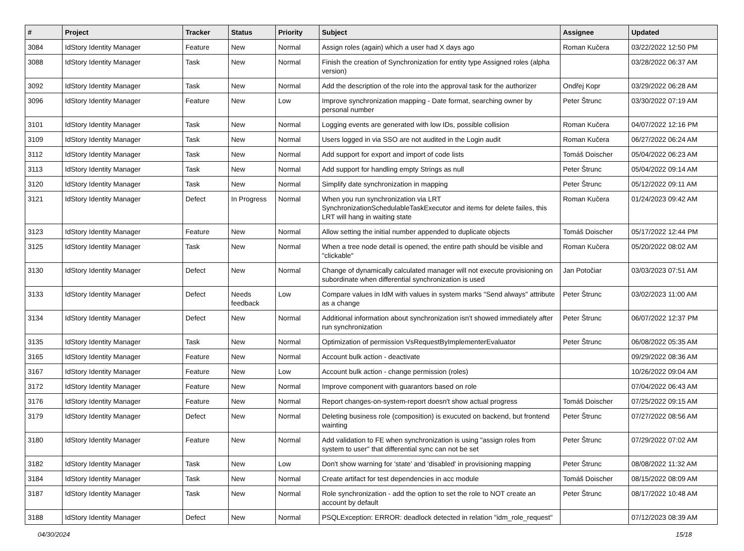| # | Project | Tracker | Status | Priority | Subject | Assignee | Updated |
| --- | --- | --- | --- | --- | --- | --- | --- |
| 3084 | IdStory Identity Manager | Feature | New | Normal | Assign roles (again) which a user had X days ago | Roman Kučera | 03/22/2022 12:50 PM |
| 3088 | IdStory Identity Manager | Task | New | Normal | Finish the creation of Synchronization for entity type Assigned roles (alpha version) | | 03/28/2022 06:37 AM |
| 3092 | IdStory Identity Manager | Task | New | Normal | Add the description of the role into the approval task for the authorizer | Ondřej Kopr | 03/29/2022 06:28 AM |
| 3096 | IdStory Identity Manager | Feature | New | Low | Improve synchronization mapping - Date format, searching owner by personal number | Peter Štrunc | 03/30/2022 07:19 AM |
| 3101 | IdStory Identity Manager | Task | New | Normal | Logging events are generated with low IDs, possible collision | Roman Kučera | 04/07/2022 12:16 PM |
| 3109 | IdStory Identity Manager | Task | New | Normal | Users logged in via SSO are not audited in the Login audit | Roman Kučera | 06/27/2022 06:24 AM |
| 3112 | IdStory Identity Manager | Task | New | Normal | Add support for export and import of code lists | Tomáš Doischer | 05/04/2022 06:23 AM |
| 3113 | IdStory Identity Manager | Task | New | Normal | Add support for handling empty Strings as null | Peter Štrunc | 05/04/2022 09:14 AM |
| 3120 | IdStory Identity Manager | Task | New | Normal | Simplify date synchronization in mapping | Peter Štrunc | 05/12/2022 09:11 AM |
| 3121 | IdStory Identity Manager | Defect | In Progress | Normal | When you run synchronization via LRT SynchronizationSchedulableTaskExecutor and items for delete failes, this LRT will hang in waiting state | Roman Kučera | 01/24/2023 09:42 AM |
| 3123 | IdStory Identity Manager | Feature | New | Normal | Allow setting the initial number appended to duplicate objects | Tomáš Doischer | 05/17/2022 12:44 PM |
| 3125 | IdStory Identity Manager | Task | New | Normal | When a tree node detail is opened, the entire path should be visible and "clickable" | Roman Kučera | 05/20/2022 08:02 AM |
| 3130 | IdStory Identity Manager | Defect | New | Normal | Change of dynamically calculated manager will not execute provisioning on subordinate when differential synchronization is used | Jan Potočiar | 03/03/2023 07:51 AM |
| 3133 | IdStory Identity Manager | Defect | Needs feedback | Low | Compare values in IdM with values in system marks "Send always" attribute as a change | Peter Štrunc | 03/02/2023 11:00 AM |
| 3134 | IdStory Identity Manager | Defect | New | Normal | Additional information about synchronization isn't showed immediately after run synchronization | Peter Štrunc | 06/07/2022 12:37 PM |
| 3135 | IdStory Identity Manager | Task | New | Normal | Optimization of permission VsRequestByImplementerEvaluator | Peter Štrunc | 06/08/2022 05:35 AM |
| 3165 | IdStory Identity Manager | Feature | New | Normal | Account bulk action - deactivate | | 09/29/2022 08:36 AM |
| 3167 | IdStory Identity Manager | Feature | New | Low | Account bulk action - change permission (roles) | | 10/26/2022 09:04 AM |
| 3172 | IdStory Identity Manager | Feature | New | Normal | Improve component with guarantors based on role | | 07/04/2022 06:43 AM |
| 3176 | IdStory Identity Manager | Feature | New | Normal | Report changes-on-system-report doesn't show actual progress | Tomáš Doischer | 07/25/2022 09:15 AM |
| 3179 | IdStory Identity Manager | Defect | New | Normal | Deleting business role (composition) is exucuted on backend, but frontend wainting | Peter Štrunc | 07/27/2022 08:56 AM |
| 3180 | IdStory Identity Manager | Feature | New | Normal | Add validation to FE when synchronization is using "assign roles from system to user" that differential sync can not be set | Peter Štrunc | 07/29/2022 07:02 AM |
| 3182 | IdStory Identity Manager | Task | New | Low | Don't show warning for 'state' and 'disabled' in provisioning mapping | Peter Štrunc | 08/08/2022 11:32 AM |
| 3184 | IdStory Identity Manager | Task | New | Normal | Create artifact for test dependencies in acc module | Tomáš Doischer | 08/15/2022 08:09 AM |
| 3187 | IdStory Identity Manager | Task | New | Normal | Role synchronization - add the option to set the role to NOT create an account by default | Peter Štrunc | 08/17/2022 10:48 AM |
| 3188 | IdStory Identity Manager | Defect | New | Normal | PSQLException: ERROR: deadlock detected in relation "idm_role_request" | | 07/12/2023 08:39 AM |
04/30/2024 15/18